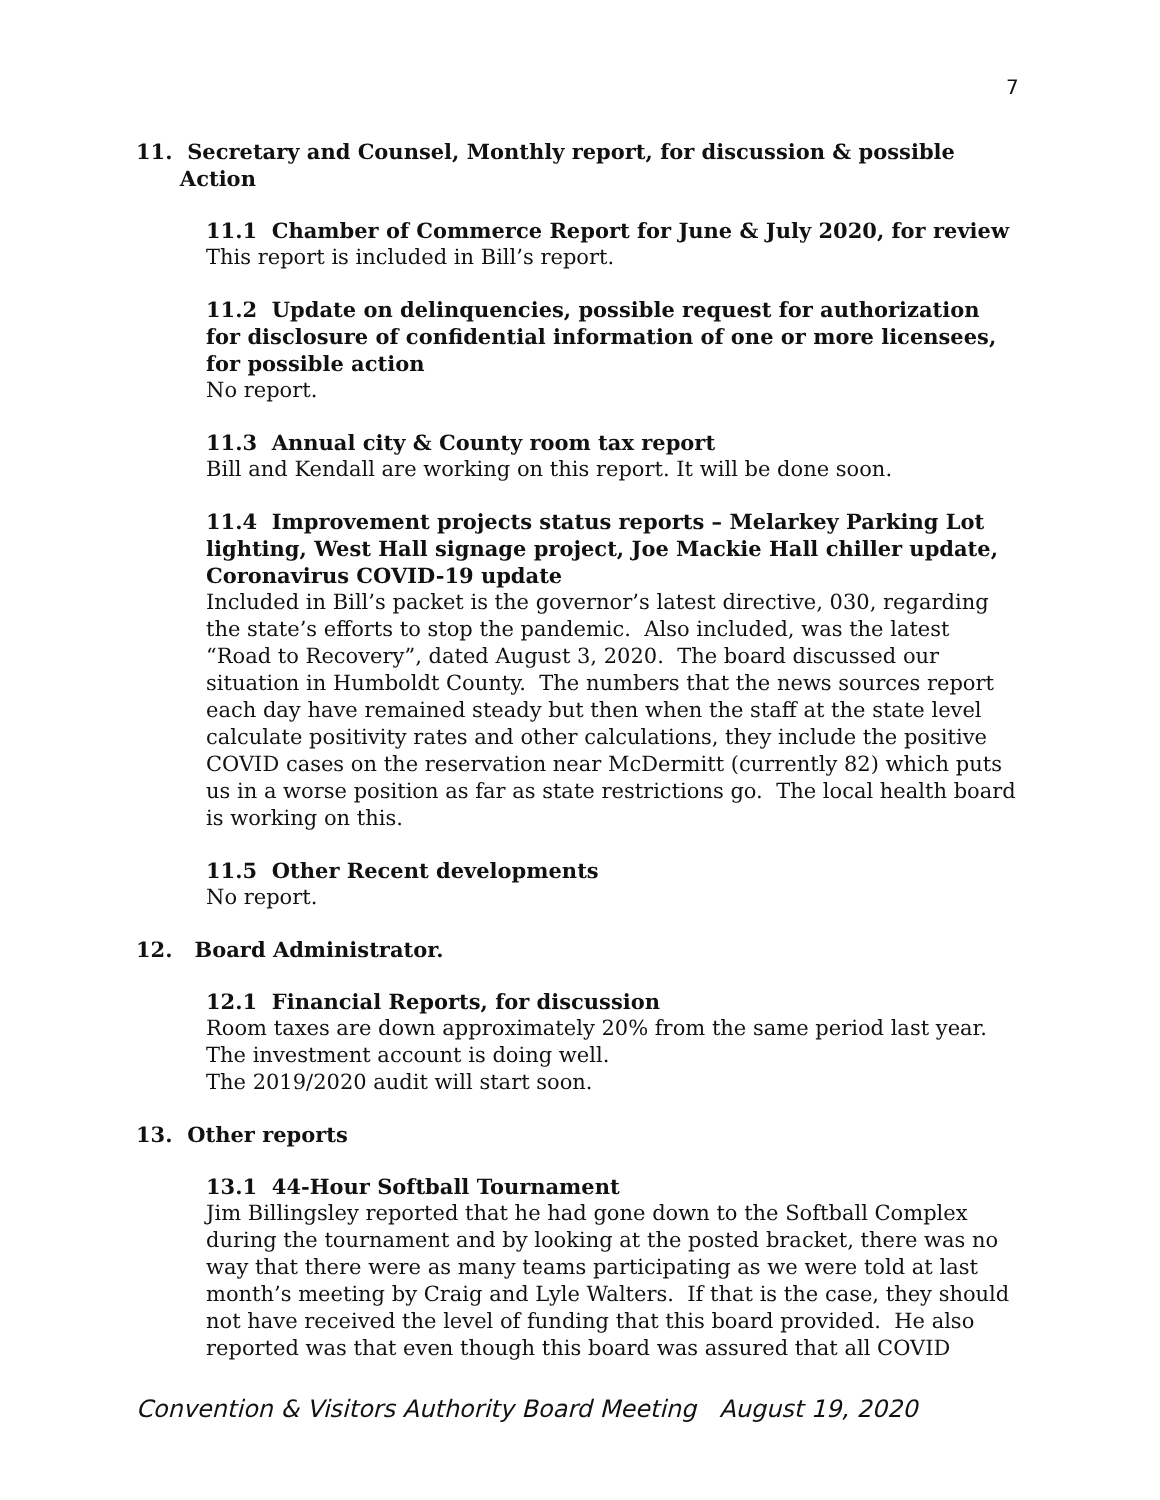7
11. Secretary and Counsel, Monthly report, for discussion & possible
Action
11.1 Chamber of Commerce Report for June & July 2020, for review
This report is included in Bill’s report.
11.2 Update on delinquencies, possible request for authorization for disclosure of confidential information of one or more licensees, for possible action
No report.
11.3 Annual city & County room tax report
Bill and Kendall are working on this report. It will be done soon.
11.4 Improvement projects status reports – Melarkey Parking Lot lighting, West Hall signage project, Joe Mackie Hall chiller update, Coronavirus COVID-19 update
Included in Bill’s packet is the governor’s latest directive, 030, regarding the state’s efforts to stop the pandemic. Also included, was the latest “Road to Recovery”, dated August 3, 2020. The board discussed our situation in Humboldt County. The numbers that the news sources report each day have remained steady but then when the staff at the state level calculate positivity rates and other calculations, they include the positive COVID cases on the reservation near McDermitt (currently 82) which puts us in a worse position as far as state restrictions go. The local health board is working on this.
11.5 Other Recent developments
No report.
12. Board Administrator.
12.1 Financial Reports, for discussion
Room taxes are down approximately 20% from the same period last year.
The investment account is doing well.
The 2019/2020 audit will start soon.
13. Other reports
13.1 44-Hour Softball Tournament
Jim Billingsley reported that he had gone down to the Softball Complex during the tournament and by looking at the posted bracket, there was no way that there were as many teams participating as we were told at last month’s meeting by Craig and Lyle Walters. If that is the case, they should not have received the level of funding that this board provided. He also reported was that even though this board was assured that all COVID
Convention & Visitors Authority Board Meeting August 19, 2020